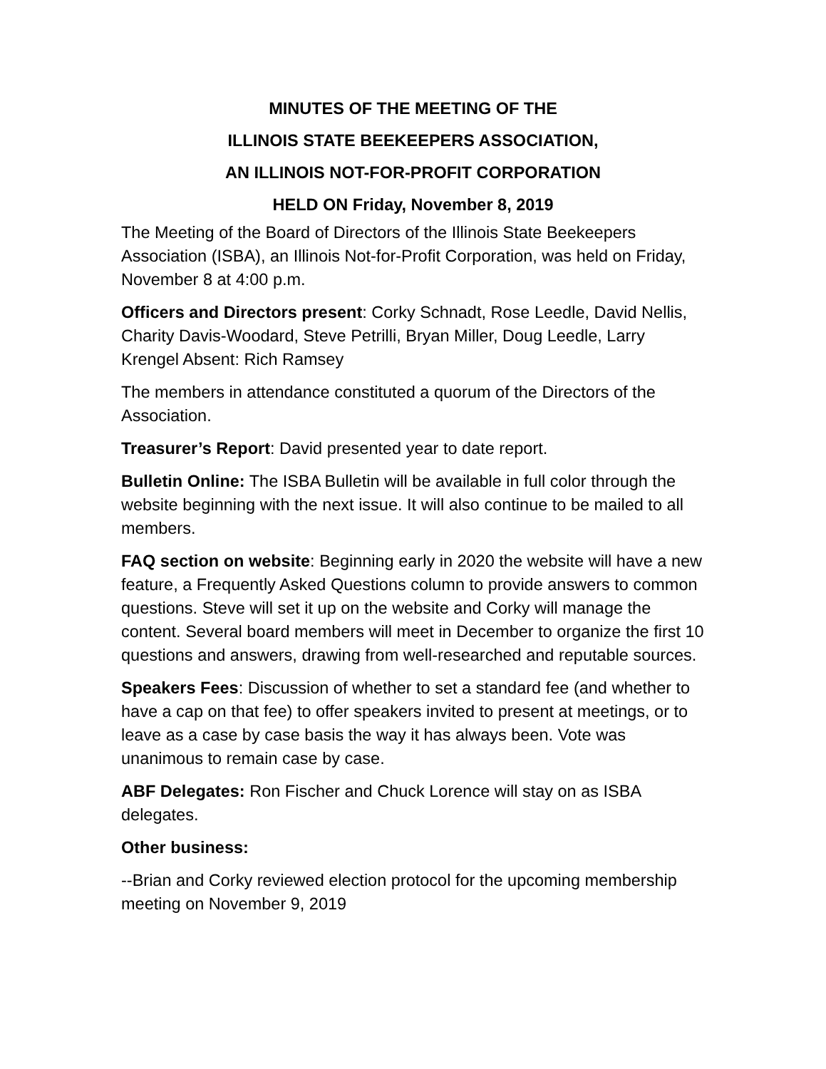MINUTES OF THE MEETING OF THE
ILLINOIS STATE BEEKEEPERS ASSOCIATION,
AN ILLINOIS NOT-FOR-PROFIT CORPORATION
HELD ON Friday, November 8, 2019
The Meeting of the Board of Directors of the Illinois State Beekeepers Association (ISBA), an Illinois Not-for-Profit Corporation, was held on Friday, November 8 at 4:00 p.m.
Officers and Directors present: Corky Schnadt, Rose Leedle, David Nellis, Charity Davis-Woodard, Steve Petrilli, Bryan Miller, Doug Leedle, Larry Krengel Absent: Rich Ramsey
The members in attendance constituted a quorum of the Directors of the Association.
Treasurer’s Report: David presented year to date report.
Bulletin Online: The ISBA Bulletin will be available in full color through the website beginning with the next issue. It will also continue to be mailed to all members.
FAQ section on website: Beginning early in 2020 the website will have a new feature, a Frequently Asked Questions column to provide answers to common questions. Steve will set it up on the website and Corky will manage the content. Several board members will meet in December to organize the first 10 questions and answers, drawing from well-researched and reputable sources.
Speakers Fees: Discussion of whether to set a standard fee (and whether to have a cap on that fee) to offer speakers invited to present at meetings, or to leave as a case by case basis the way it has always been. Vote was unanimous to remain case by case.
ABF Delegates: Ron Fischer and Chuck Lorence will stay on as ISBA delegates.
Other business:
--Brian and Corky reviewed election protocol for the upcoming membership meeting on November 9, 2019